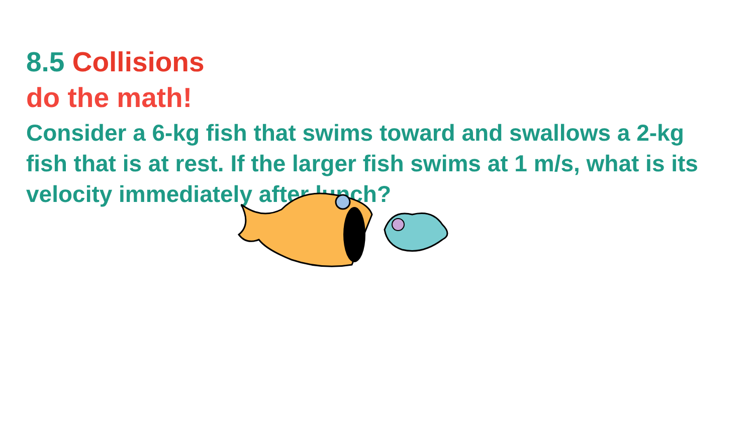8.5 Collisions
do the math!
Consider a 6-kg fish that swims toward and swallows a 2-kg fish that is at rest. If the larger fish swims at 1 m/s, what is its velocity immediately after lunch?